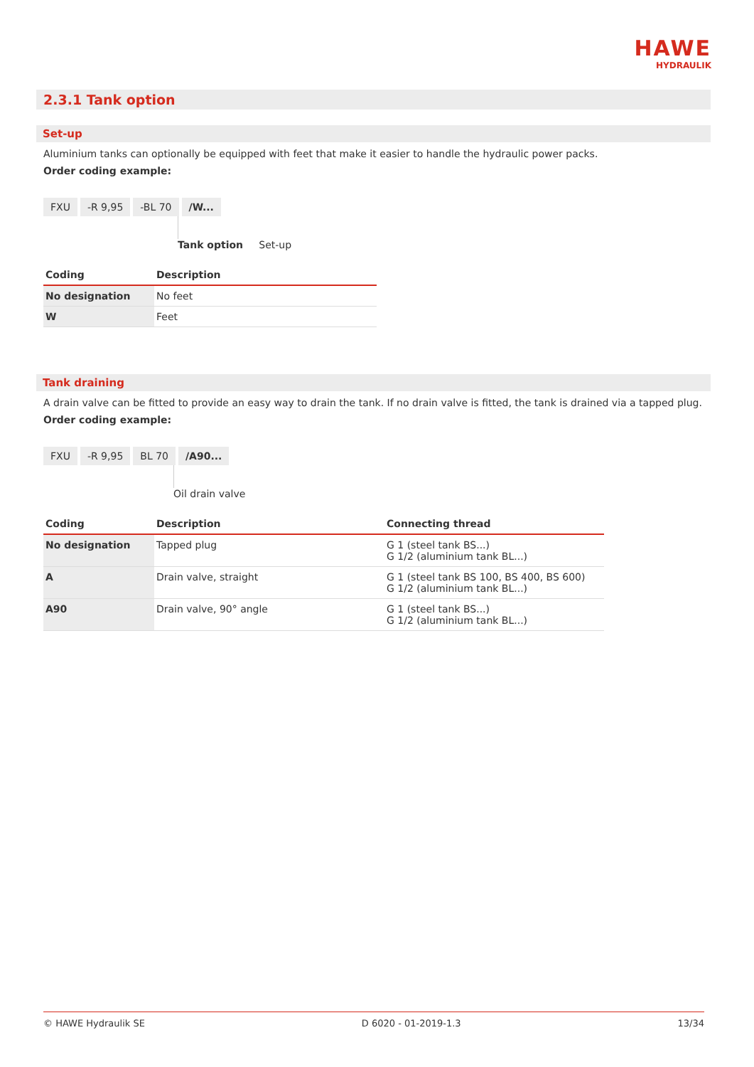HAWE
HYDRAULIK
2.3.1 Tank option
Set-up
Aluminium tanks can optionally be equipped with feet that make it easier to handle the hydraulic power packs.
Order coding example:
FXU -R 9,95 -BL 70 /W...
Tank option Set-up
| Coding | Description |
| --- | --- |
| No designation | No feet |
| W | Feet |
Tank draining
A drain valve can be fitted to provide an easy way to drain the tank. If no drain valve is fitted, the tank is drained via a tapped plug.
Order coding example:
FXU -R 9,95 BL 70 /A90...
Oil drain valve
| Coding | Description | Connecting thread |
| --- | --- | --- |
| No designation | Tapped plug | G 1 (steel tank BS...) G 1/2 (aluminium tank BL...) |
| A | Drain valve, straight | G 1 (steel tank BS 100, BS 400, BS 600) G 1/2 (aluminium tank BL...) |
| A90 | Drain valve, 90° angle | G 1 (steel tank BS...) G 1/2 (aluminium tank BL...) |
© HAWE Hydraulik SE D 6020 - 01-2019-1.3 13/34